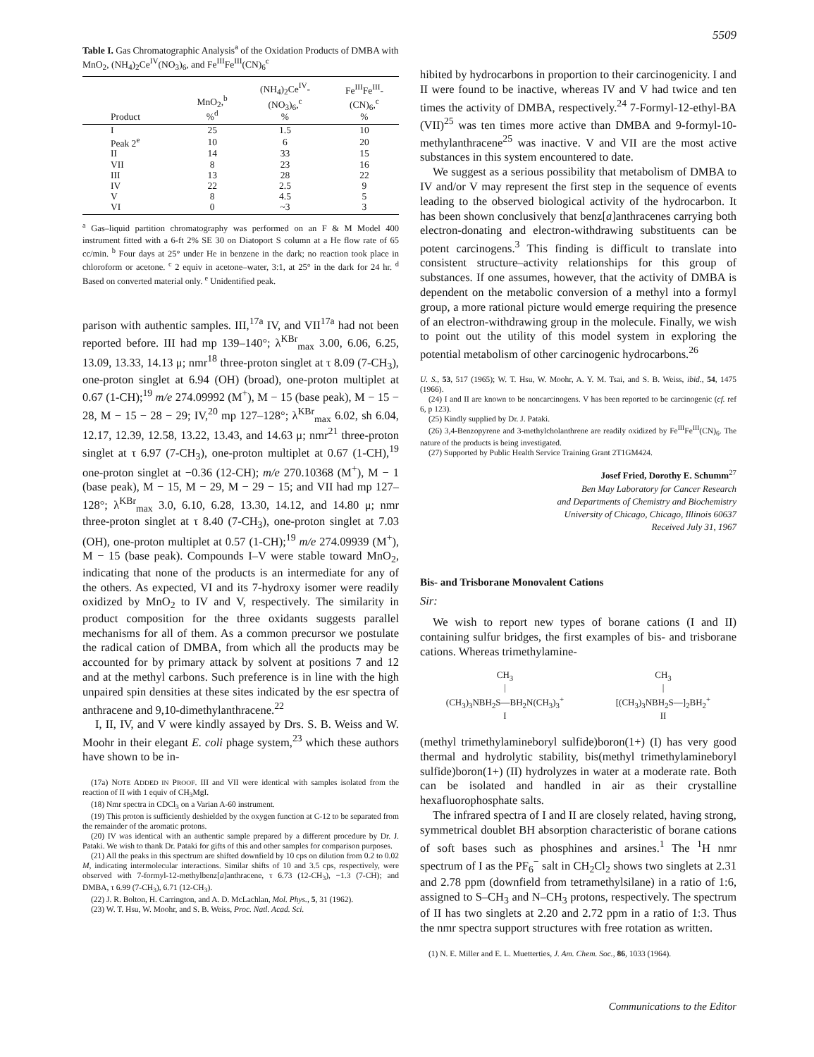5509
Table I. Gas Chromatographic Analysis<sup>a</sup> of the Oxidation Products of DMBA with MnO<sub>2</sub>, (NH<sub>4</sub>)<sub>2</sub>Ce<sup>IV</sup>(NO<sub>3</sub>)<sub>6</sub>, and Fe<sup>III</sup>Fe<sup>III</sup>(CN)<sub>6</sub><sup>c</sup>
| Product | MnO<sub>2</sub>,<sup>b</sup> %<sup>d</sup> | (NH<sub>4</sub>)<sub>2</sub>Ce<sup>IV</sup>- (NO<sub>3</sub>)<sub>6</sub>,<sup>c</sup> % | Fe<sup>III</sup>Fe<sup>III</sup>- (CN)<sub>6</sub>,<sup>c</sup> % |
| --- | --- | --- | --- |
| I | 25 | 1.5 | 10 |
| Peak 2<sup>e</sup> | 10 | 6 | 20 |
| II | 14 | 33 | 15 |
| VII | 8 | 23 | 16 |
| III | 13 | 28 | 22 |
| IV | 22 | 2.5 | 9 |
| V | 8 | 4.5 | 5 |
| VI | 0 | ~3 | 3 |
<sup>a</sup> Gas–liquid partition chromatography was performed on an F & M Model 400 instrument fitted with a 6-ft 2% SE 30 on Diatoport S column at a He flow rate of 65 cc/min. <sup>b</sup> Four days at 25° under He in benzene in the dark; no reaction took place in chloroform or acetone. <sup>c</sup> 2 equiv in acetone–water, 3:1, at 25° in the dark for 24 hr. <sup>d</sup> Based on converted material only. <sup>e</sup> Unidentified peak.
parison with authentic samples. III,<sup>17a</sup> IV, and VII<sup>17a</sup> had not been reported before. III had mp 139–140°; λ<sup>KBr</sup><sub>max</sub> 3.00, 6.06, 6.25, 13.09, 13.33, 14.13 μ; nmr<sup>18</sup> three-proton singlet at τ 8.09 (7-CH<sub>3</sub>), one-proton singlet at 6.94 (OH) (broad), one-proton multiplet at 0.67 (1-CH);<sup>19</sup> m/e 274.09992 (M<sup>+</sup>), M − 15 (base peak), M − 15 − 28, M − 15 − 28 − 29; IV,<sup>20</sup> mp 127–128°; λ<sup>KBr</sup><sub>max</sub> 6.02, sh 6.04, 12.17, 12.39, 12.58, 13.22, 13.43, and 14.63 μ; nmr<sup>21</sup> three-proton singlet at τ 6.97 (7-CH<sub>3</sub>), one-proton multiplet at 0.67 (1-CH),<sup>19</sup> one-proton singlet at −0.36 (12-CH); m/e 270.10368 (M<sup>+</sup>), M − 1 (base peak), M − 15, M − 29, M − 29 − 15; and VII had mp 127–128°; λ<sup>KBr</sup><sub>max</sub> 3.0, 6.10, 6.28, 13.30, 14.12, and 14.80 μ; nmr three-proton singlet at τ 8.40 (7-CH<sub>3</sub>), one-proton singlet at 7.03 (OH), one-proton multiplet at 0.57 (1-CH);<sup>19</sup> m/e 274.09939 (M<sup>+</sup>), M − 15 (base peak). Compounds I–V were stable toward MnO<sub>2</sub>, indicating that none of the products is an intermediate for any of the others. As expected, VI and its 7-hydroxy isomer were readily oxidized by MnO<sub>2</sub> to IV and V, respectively. The similarity in product composition for the three oxidants suggests parallel mechanisms for all of them. As a common precursor we postulate the radical cation of DMBA, from which all the products may be accounted for by primary attack by solvent at positions 7 and 12 and at the methyl carbons. Such preference is in line with the high unpaired spin densities at these sites indicated by the esr spectra of anthracene and 9,10-dimethylanthracene.<sup>22</sup>
I, II, IV, and V were kindly assayed by Drs. S. B. Weiss and W. Moohr in their elegant E. coli phage system,<sup>23</sup> which these authors have shown to be in-
(17a) NOTE ADDED IN PROOF. III and VII were identical with samples isolated from the reaction of II with 1 equiv of CH<sub>3</sub>MgI.
(18) Nmr spectra in CDCl<sub>3</sub> on a Varian A-60 instrument.
(19) This proton is sufficiently deshielded by the oxygen function at C-12 to be separated from the remainder of the aromatic protons.
(20) IV was identical with an authentic sample prepared by a different procedure by Dr. J. Pataki. We wish to thank Dr. Pataki for gifts of this and other samples for comparison purposes.
(21) All the peaks in this spectrum are shifted downfield by 10 cps on dilution from 0.2 to 0.02 M, indicating intermolecular interactions. Similar shifts of 10 and 3.5 cps, respectively, were observed with 7-formyl-12-methylbenz[a]anthracene, τ 6.73 (12-CH<sub>3</sub>), −1.3 (7-CH); and DMBA, τ 6.99 (7-CH<sub>3</sub>), 6.71 (12-CH<sub>3</sub>).
(22) J. R. Bolton, H. Carrington, and A. D. McLachlan, Mol. Phys., 5, 31 (1962).
(23) W. T. Hsu, W. Moohr, and S. B. Weiss, Proc. Natl. Acad. Sci.
hibited by hydrocarbons in proportion to their carcinogenicity. I and II were found to be inactive, whereas IV and V had twice and ten times the activity of DMBA, respectively.<sup>24</sup> 7-Formyl-12-ethyl-BA (VII)<sup>25</sup> was ten times more active than DMBA and 9-formyl-10-methylanthracene<sup>25</sup> was inactive. V and VII are the most active substances in this system encountered to date.
We suggest as a serious possibility that metabolism of DMBA to IV and/or V may represent the first step in the sequence of events leading to the observed biological activity of the hydrocarbon. It has been shown conclusively that benz[a]anthracenes carrying both electron-donating and electron-withdrawing substituents can be potent carcinogens.<sup>3</sup> This finding is difficult to translate into consistent structure–activity relationships for this group of substances. If one assumes, however, that the activity of DMBA is dependent on the metabolic conversion of a methyl into a formyl group, a more rational picture would emerge requiring the presence of an electron-withdrawing group in the molecule. Finally, we wish to point out the utility of this model system in exploring the potential metabolism of other carcinogenic hydrocarbons.<sup>26</sup>
U. S., 53, 517 (1965); W. T. Hsu, W. Moohr, A. Y. M. Tsai, and S. B. Weiss, ibid., 54, 1475 (1966).
(24) I and II are known to be noncarcinogens. V has been reported to be carcinogenic (cf. ref 6, p 123).
(25) Kindly supplied by Dr. J. Pataki.
(26) 3,4-Benzopyrene and 3-methylcholanthrene are readily oxidized by Fe<sup>III</sup>Fe<sup>III</sup>(CN)<sub>6</sub>. The nature of the products is being investigated.
(27) Supported by Public Health Service Training Grant 2T1GM424.
Josef Fried, Dorothy E. Schumm<sup>27</sup>
Ben May Laboratory for Cancer Research
and Departments of Chemistry and Biochemistry
University of Chicago, Chicago, Illinois 60637
Received July 31, 1967
Bis- and Trisborane Monovalent Cations
Sir:
We wish to report new types of borane cations (I and II) containing sulfur bridges, the first examples of bis- and trisborane cations. Whereas trimethylamine-
CH<sub>3</sub>
|
(CH<sub>3</sub>)<sub>3</sub>NBH<sub>2</sub>S—BH<sub>2</sub>N(CH<sub>3</sub>)<sub>3</sub><sup>+</sup>
I
CH<sub>3</sub>
|
[(CH<sub>3</sub>)<sub>3</sub>NBH<sub>2</sub>S—]<sub>2</sub>BH<sub>2</sub><sup>+</sup>
II
(methyl trimethylamineboryl sulfide)boron(1+) (I) has very good thermal and hydrolytic stability, bis(methyl trimethylamineboryl sulfide)boron(1+) (II) hydrolyzes in water at a moderate rate. Both can be isolated and handled in air as their crystalline hexafluorophosphate salts.
The infrared spectra of I and II are closely related, having strong, symmetrical doublet BH absorption characteristic of borane cations of soft bases such as phosphines and arsines.<sup>1</sup> The <sup>1</sup>H nmr spectrum of I as the PF<sub>6</sub><sup>−</sup> salt in CH<sub>2</sub>Cl<sub>2</sub> shows two singlets at 2.31 and 2.78 ppm (downfield from tetramethylsilane) in a ratio of 1:6, assigned to S–CH<sub>3</sub> and N–CH<sub>3</sub> protons, respectively. The spectrum of II has two singlets at 2.20 and 2.72 ppm in a ratio of 1:3. Thus the nmr spectra support structures with free rotation as written.
(1) N. E. Miller and E. L. Muetterties, J. Am. Chem. Soc., 86, 1033 (1964).
Communications to the Editor